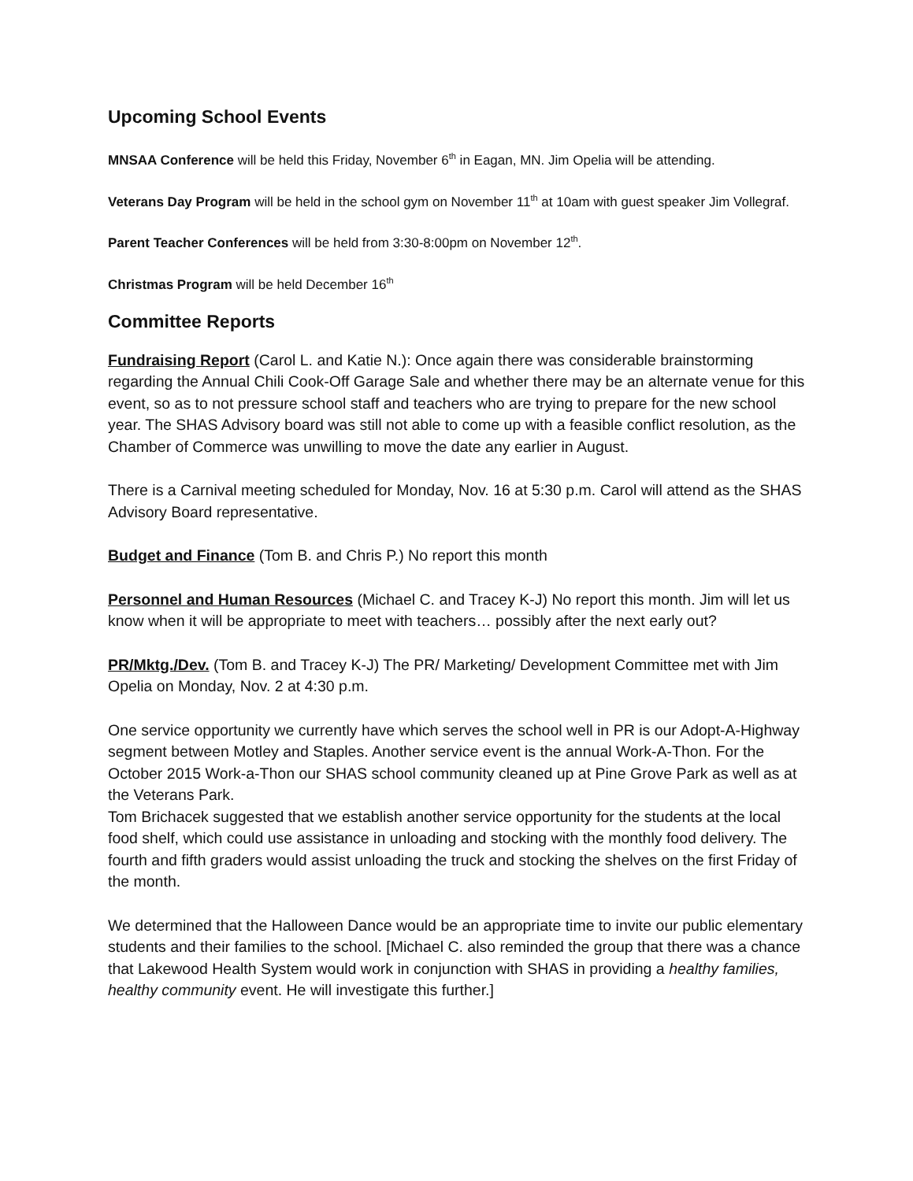Upcoming School Events
MNSAA Conference will be held this Friday, November 6<sup>th</sup> in Eagan, MN. Jim Opelia will be attending.
Veterans Day Program will be held in the school gym on November 11<sup>th</sup> at 10am with guest speaker Jim Vollegraf.
Parent Teacher Conferences will be held from 3:30-8:00pm on November 12<sup>th</sup>.
Christmas Program will be held December 16<sup>th</sup>
Committee Reports
Fundraising Report (Carol L. and Katie N.): Once again there was considerable brainstorming regarding the Annual Chili Cook-Off Garage Sale and whether there may be an alternate venue for this event, so as to not pressure school staff and teachers who are trying to prepare for the new school year. The SHAS Advisory board was still not able to come up with a feasible conflict resolution, as the Chamber of Commerce was unwilling to move the date any earlier in August.
There is a Carnival meeting scheduled for Monday, Nov. 16 at 5:30 p.m. Carol will attend as the SHAS Advisory Board representative.
Budget and Finance (Tom B. and Chris P.) No report this month
Personnel and Human Resources (Michael C. and Tracey K-J) No report this month. Jim will let us know when it will be appropriate to meet with teachers… possibly after the next early out?
PR/Mktg./Dev. (Tom B. and Tracey K-J) The PR/ Marketing/ Development Committee met with Jim Opelia on Monday, Nov. 2 at 4:30 p.m.
One service opportunity we currently have which serves the school well in PR is our Adopt-A-Highway segment between Motley and Staples. Another service event is the annual Work-A-Thon. For the October 2015 Work-a-Thon our SHAS school community cleaned up at Pine Grove Park as well as at the Veterans Park.
Tom Brichacek suggested that we establish another service opportunity for the students at the local food shelf, which could use assistance in unloading and stocking with the monthly food delivery. The fourth and fifth graders would assist unloading the truck and stocking the shelves on the first Friday of the month.
We determined that the Halloween Dance would be an appropriate time to invite our public elementary students and their families to the school. [Michael C. also reminded the group that there was a chance that Lakewood Health System would work in conjunction with SHAS in providing a healthy families, healthy community event. He will investigate this further.]